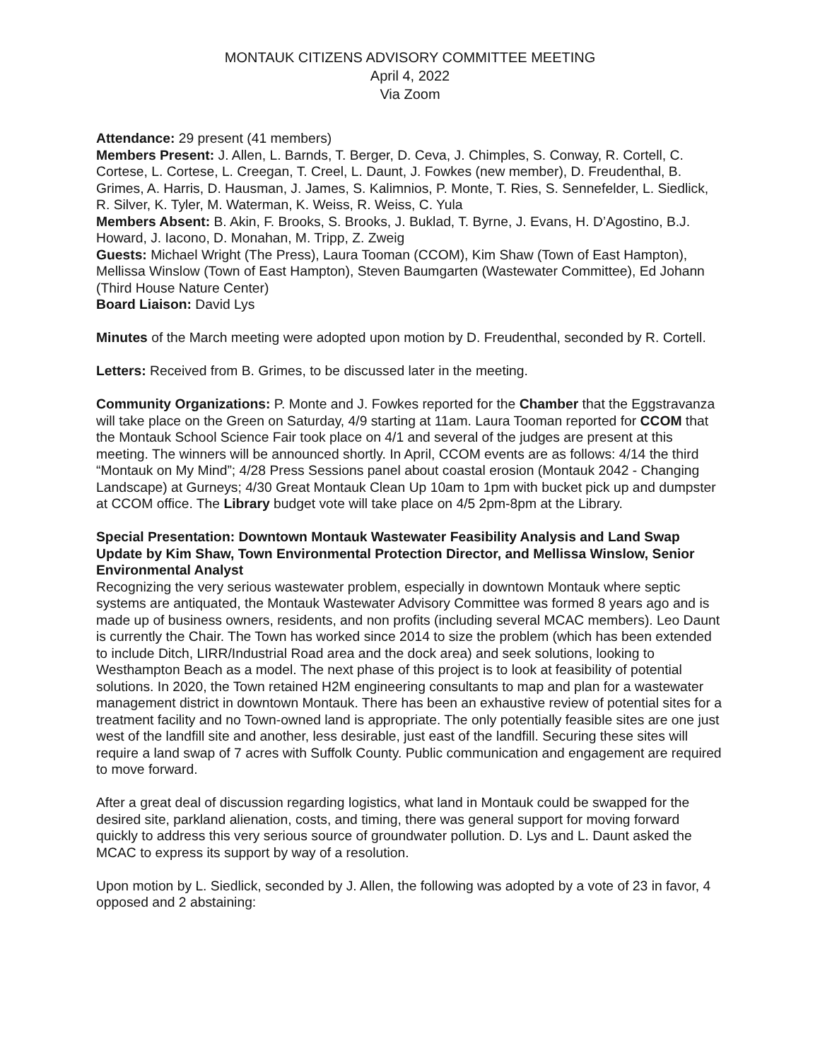MONTAUK CITIZENS ADVISORY COMMITTEE MEETING
April 4, 2022
Via Zoom
Attendance: 29 present (41 members)
Members Present: J. Allen, L. Barnds, T. Berger, D. Ceva, J. Chimples, S. Conway, R. Cortell, C. Cortese, L. Cortese, L. Creegan, T. Creel, L. Daunt, J. Fowkes (new member), D. Freudenthal, B. Grimes, A. Harris, D. Hausman, J. James, S. Kalimnios, P. Monte, T. Ries, S. Sennefelder, L. Siedlick, R. Silver, K. Tyler, M. Waterman, K. Weiss, R. Weiss, C. Yula
Members Absent: B. Akin, F. Brooks, S. Brooks, J. Buklad, T. Byrne, J. Evans, H. D’Agostino, B.J. Howard, J. Iacono, D. Monahan, M. Tripp, Z. Zweig
Guests: Michael Wright (The Press), Laura Tooman (CCOM), Kim Shaw (Town of East Hampton), Mellissa Winslow (Town of East Hampton), Steven Baumgarten (Wastewater Committee), Ed Johann (Third House Nature Center)
Board Liaison: David Lys
Minutes of the March meeting were adopted upon motion by D. Freudenthal, seconded by R. Cortell.
Letters: Received from B. Grimes, to be discussed later in the meeting.
Community Organizations: P. Monte and J. Fowkes reported for the Chamber that the Eggstravanza will take place on the Green on Saturday, 4/9 starting at 11am. Laura Tooman reported for CCOM that the Montauk School Science Fair took place on 4/1 and several of the judges are present at this meeting. The winners will be announced shortly. In April, CCOM events are as follows: 4/14 the third “Montauk on My Mind”; 4/28 Press Sessions panel about coastal erosion (Montauk 2042 - Changing Landscape) at Gurneys; 4/30 Great Montauk Clean Up 10am to 1pm with bucket pick up and dumpster at CCOM office. The Library budget vote will take place on 4/5 2pm-8pm at the Library.
Special Presentation: Downtown Montauk Wastewater Feasibility Analysis and Land Swap Update by Kim Shaw, Town Environmental Protection Director, and Mellissa Winslow, Senior Environmental Analyst
Recognizing the very serious wastewater problem, especially in downtown Montauk where septic systems are antiquated, the Montauk Wastewater Advisory Committee was formed 8 years ago and is made up of business owners, residents, and non profits (including several MCAC members). Leo Daunt is currently the Chair. The Town has worked since 2014 to size the problem (which has been extended to include Ditch, LIRR/Industrial Road area and the dock area) and seek solutions, looking to Westhampton Beach as a model. The next phase of this project is to look at feasibility of potential solutions. In 2020, the Town retained H2M engineering consultants to map and plan for a wastewater management district in downtown Montauk. There has been an exhaustive review of potential sites for a treatment facility and no Town-owned land is appropriate. The only potentially feasible sites are one just west of the landfill site and another, less desirable, just east of the landfill. Securing these sites will require a land swap of 7 acres with Suffolk County. Public communication and engagement are required to move forward.
After a great deal of discussion regarding logistics, what land in Montauk could be swapped for the desired site, parkland alienation, costs, and timing, there was general support for moving forward quickly to address this very serious source of groundwater pollution. D. Lys and L. Daunt asked the MCAC to express its support by way of a resolution.
Upon motion by L. Siedlick, seconded by J. Allen, the following was adopted by a vote of 23 in favor, 4 opposed and 2 abstaining: